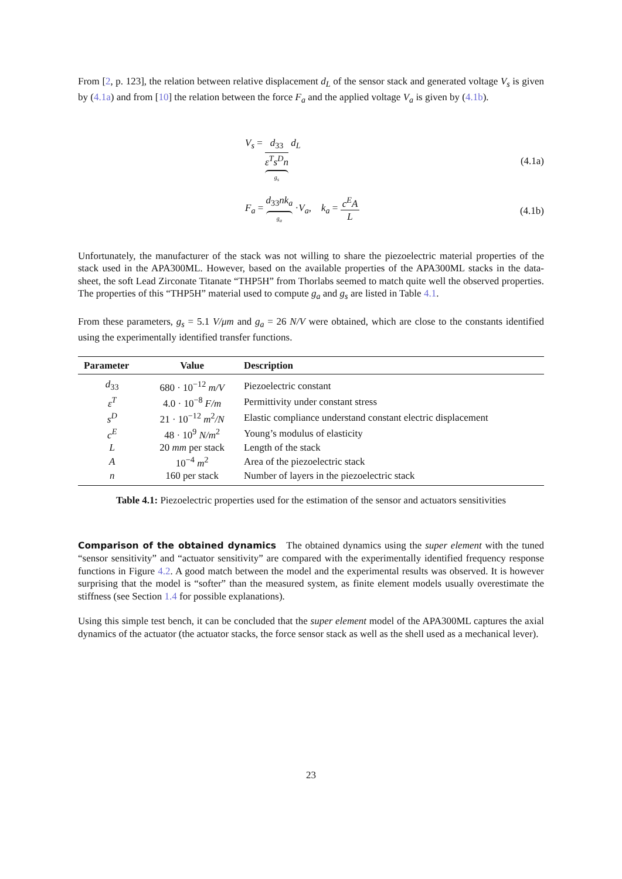From [2, p. 123], the relation between relative displacement d<sub>L</sub> of the sensor stack and generated voltage V<sub>s</sub> is given by (4.1a) and from [10] the relation between the force F<sub>a</sub> and the applied voltage V<sub>a</sub> is given by (4.1b).
V<sub>s</sub> = d<sub>33</sub> ε<sup>T</sup>s<sup>D</sup>n g<sub>s</sub> d<sub>L</sub> (4.1a)
F<sub>a</sub> = d<sub>33</sub>nk<sub>a</sub> g<sub>a</sub> ·V<sub>a</sub>, k<sub>a</sub> = c<sup>E</sup>A L
(4.1b)
Unfortunately, the manufacturer of the stack was not willing to share the piezoelectric material properties of the stack used in the APA300ML. However, based on the available properties of the APA300ML stacks in the data-sheet, the soft Lead Zirconate Titanate “THP5H” from Thorlabs seemed to match quite well the observed properties. The properties of this “THP5H” material used to compute g<sub>a</sub> and g<sub>s</sub> are listed in Table 4.1.
From these parameters, g<sub>s</sub> = 5.1 V/μm and g<sub>a</sub> = 26 N/V were obtained, which are close to the constants identified using the experimentally identified transfer functions.
| Parameter | Value | Description |
| --- | --- | --- |
| d<sub>33</sub> | 680 · 10<sup>−12</sup> m/V | Piezoelectric constant |
| ε<sup>T</sup> | 4.0 · 10<sup>−8</sup> F/m | Permittivity under constant stress |
| s<sup>D</sup> | 21 · 10<sup>−12</sup> m<sup>2</sup> /N | Elastic compliance understand constant electric displacement |
| c<sup>E</sup> | 48 · 10<sup>9</sup> N/m<sup>2</sup> | Young’s modulus of elasticity |
| L | 20 mm per stack | Length of the stack |
| A | 10<sup>−4</sup> m<sup>2</sup> | Area of the piezoelectric stack |
| n | 160 per stack | Number of layers in the piezoelectric stack |
Table 4.1: Piezoelectric properties used for the estimation of the sensor and actuators sensitivities
Comparison of the obtained dynamics The obtained dynamics using the super element with the tuned “sensor sensitivity” and “actuator sensitivity” are compared with the experimentally identified frequency response functions in Figure 4.2. A good match between the model and the experimental results was observed. It is however surprising that the model is “softer” than the measured system, as finite element models usually overestimate the stiffness (see Section 1.4 for possible explanations).
Using this simple test bench, it can be concluded that the super element model of the APA300ML captures the axial dynamics of the actuator (the actuator stacks, the force sensor stack as well as the shell used as a mechanical lever).
23